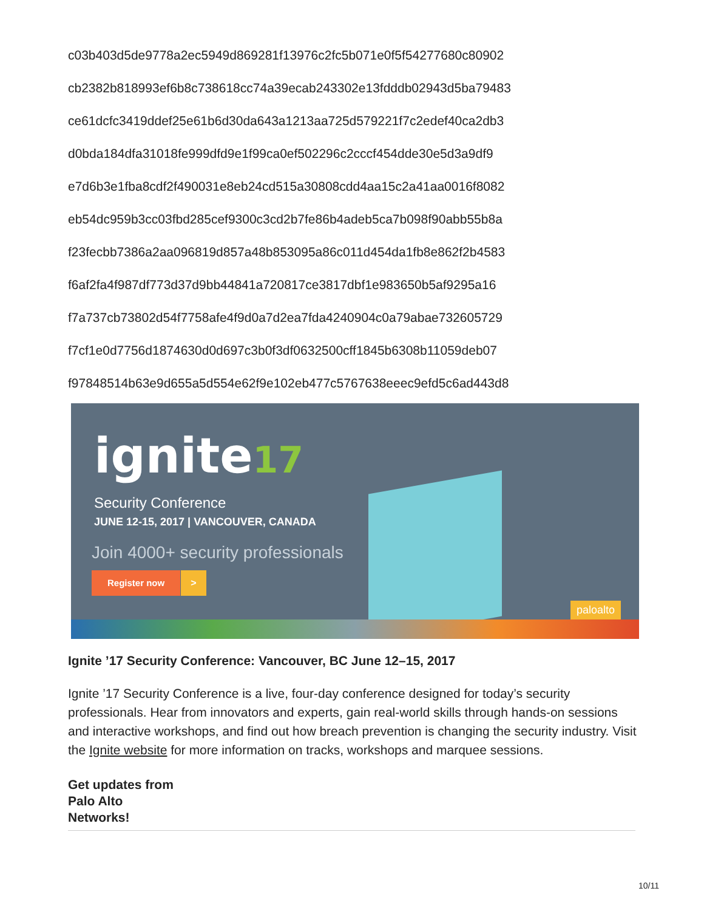c03b403d5de9778a2ec5949d869281f13976c2fc5b071e0f5f54277680c80902
cb2382b818993ef6b8c738618cc74a39ecab243302e13fdddb02943d5ba79483
ce61dcfc3419ddef25e61b6d30da643a1213aa725d579221f7c2edef40ca2db3
d0bda184dfa31018fe999dfd9e1f99ca0ef502296c2cccf454dde30e5d3a9df9
e7d6b3e1fba8cdf2f490031e8eb24cd515a30808cdd4aa15c2a41aa0016f8082
eb54dc959b3cc03fbd285cef9300c3cd2b7fe86b4adeb5ca7b098f90abb55b8a
f23fecbb7386a2aa096819d857a48b853095a86c011d454da1fb8e862f2b4583
f6af2fa4f987df773d37d9bb44841a720817ce3817dbf1e983650b5af9295a16
f7a737cb73802d54f7758afe4f9d0a7d2ea7fda4240904c0a79abae732605729
f7cf1e0d7756d1874630d0d697c3b0f3df0632500cff1845b6308b11059deb07
f97848514b63e9d655a5d554e62f9e102eb477c5767638eeec9efd5c6ad443d8
ignite17
Security Conference
JUNE 12-15, 2017 | VANCOUVER, CANADA
Join 4000+ security professionals
Register now >
paloalto
Ignite ’17 Security Conference: Vancouver, BC June 12–15, 2017
Ignite ’17 Security Conference is a live, four-day conference designed for today’s security professionals. Hear from innovators and experts, gain real-world skills through hands-on sessions and interactive workshops, and find out how breach prevention is changing the security industry. Visit the Ignite website for more information on tracks, workshops and marquee sessions.
Get updates from
Palo Alto
Networks!
10/11